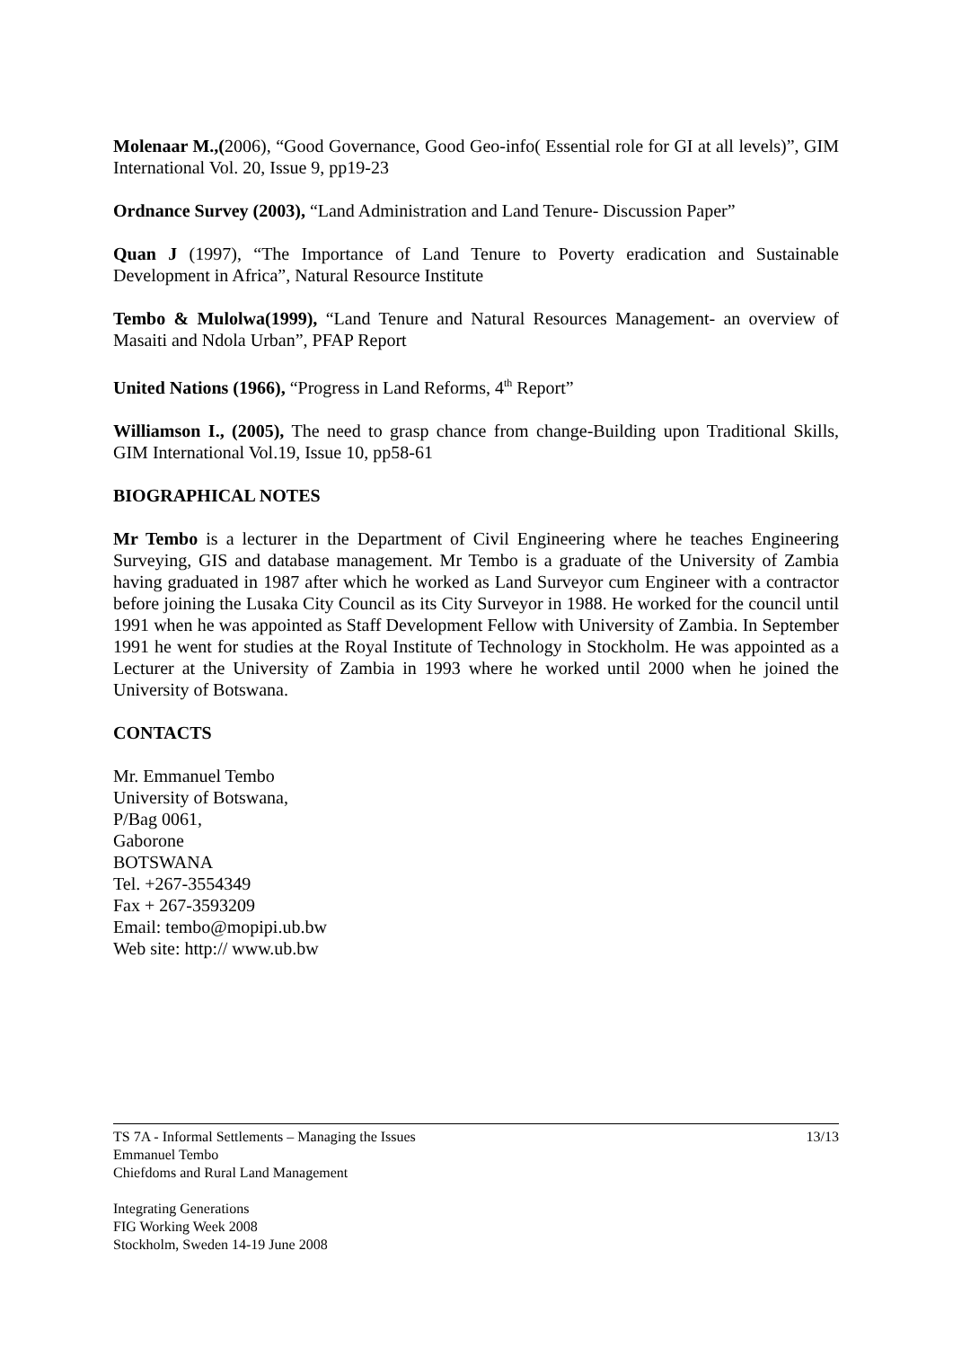Molenaar M.,(2006), “Good Governance, Good Geo-info( Essential role for GI at all levels)”, GIM International Vol. 20, Issue 9, pp19-23
Ordnance Survey (2003), “Land Administration and Land Tenure- Discussion Paper”
Quan J (1997), “The Importance of Land Tenure to Poverty eradication and Sustainable Development in Africa”, Natural Resource Institute
Tembo & Mulolwa(1999), “Land Tenure and Natural Resources Management- an overview of Masaiti and Ndola Urban”, PFAP Report
United Nations (1966), “Progress in Land Reforms, 4<sup>th</sup> Report”
Williamson I., (2005), The need to grasp chance from change-Building upon Traditional Skills, GIM International Vol.19, Issue 10, pp58-61
BIOGRAPHICAL NOTES
Mr Tembo is a lecturer in the Department of Civil Engineering where he teaches Engineering Surveying, GIS and database management. Mr Tembo is a graduate of the University of Zambia having graduated in 1987 after which he worked as Land Surveyor cum Engineer with a contractor before joining the Lusaka City Council as its City Surveyor in 1988. He worked for the council until 1991 when he was appointed as Staff Development Fellow with University of Zambia. In September 1991 he went for studies at the Royal Institute of Technology in Stockholm. He was appointed as a Lecturer at the University of Zambia in 1993 where he worked until 2000 when he joined the University of Botswana.
CONTACTS
Mr. Emmanuel Tembo
University of Botswana,
P/Bag 0061,
Gaborone
BOTSWANA
Tel. +267-3554349
Fax + 267-3593209
Email: tembo@mopipi.ub.bw
Web site: http:// www.ub.bw
13/13 TS 7A - Informal Settlements – Managing the Issues
Emmanuel Tembo
Chiefdoms and Rural Land Management
Integrating Generations
FIG Working Week 2008
Stockholm, Sweden 14-19 June 2008